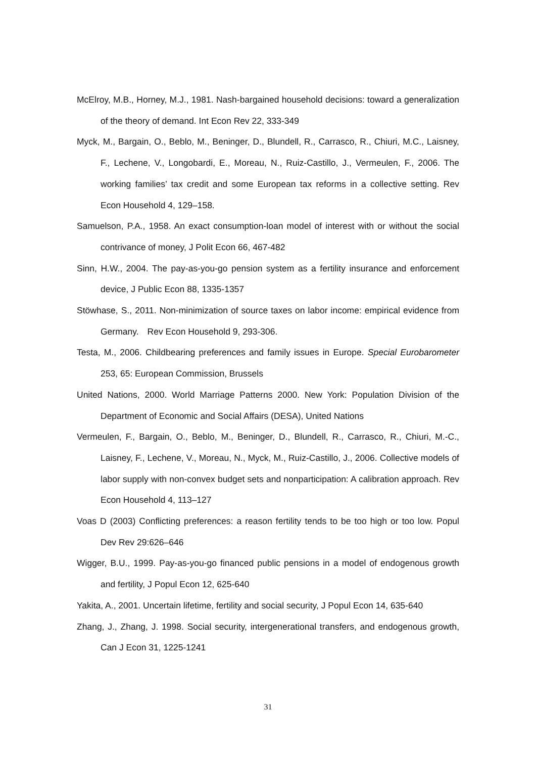McElroy, M.B., Horney, M.J., 1981. Nash-bargained household decisions: toward a generalization of the theory of demand. Int Econ Rev 22, 333-349
Myck, M., Bargain, O., Beblo, M., Beninger, D., Blundell, R., Carrasco, R., Chiuri, M.C., Laisney, F., Lechene, V., Longobardi, E., Moreau, N., Ruiz-Castillo, J., Vermeulen, F., 2006. The working families’ tax credit and some European tax reforms in a collective setting. Rev Econ Household 4, 129–158.
Samuelson, P.A., 1958. An exact consumption-loan model of interest with or without the social contrivance of money, J Polit Econ 66, 467-482
Sinn, H.W., 2004. The pay-as-you-go pension system as a fertility insurance and enforcement device, J Public Econ 88, 1335-1357
Stöwhase, S., 2011. Non-minimization of source taxes on labor income: empirical evidence from Germany.　Rev Econ Household 9, 293-306.
Testa, M., 2006. Childbearing preferences and family issues in Europe. Special Eurobarometer 253, 65: European Commission, Brussels
United Nations, 2000. World Marriage Patterns 2000. New York: Population Division of the Department of Economic and Social Affairs (DESA), United Nations
Vermeulen, F., Bargain, O., Beblo, M., Beninger, D., Blundell, R., Carrasco, R., Chiuri, M.-C., Laisney, F., Lechene, V., Moreau, N., Myck, M., Ruiz-Castillo, J., 2006. Collective models of labor supply with non-convex budget sets and nonparticipation: A calibration approach. Rev Econ Household 4, 113–127
Voas D (2003) Conflicting preferences: a reason fertility tends to be too high or too low. Popul Dev Rev 29:626–646
Wigger, B.U., 1999. Pay-as-you-go financed public pensions in a model of endogenous growth and fertility, J Popul Econ 12, 625-640
Yakita, A., 2001. Uncertain lifetime, fertility and social security, J Popul Econ 14, 635-640
Zhang, J., Zhang, J. 1998. Social security, intergenerational transfers, and endogenous growth, Can J Econ 31, 1225-1241
31